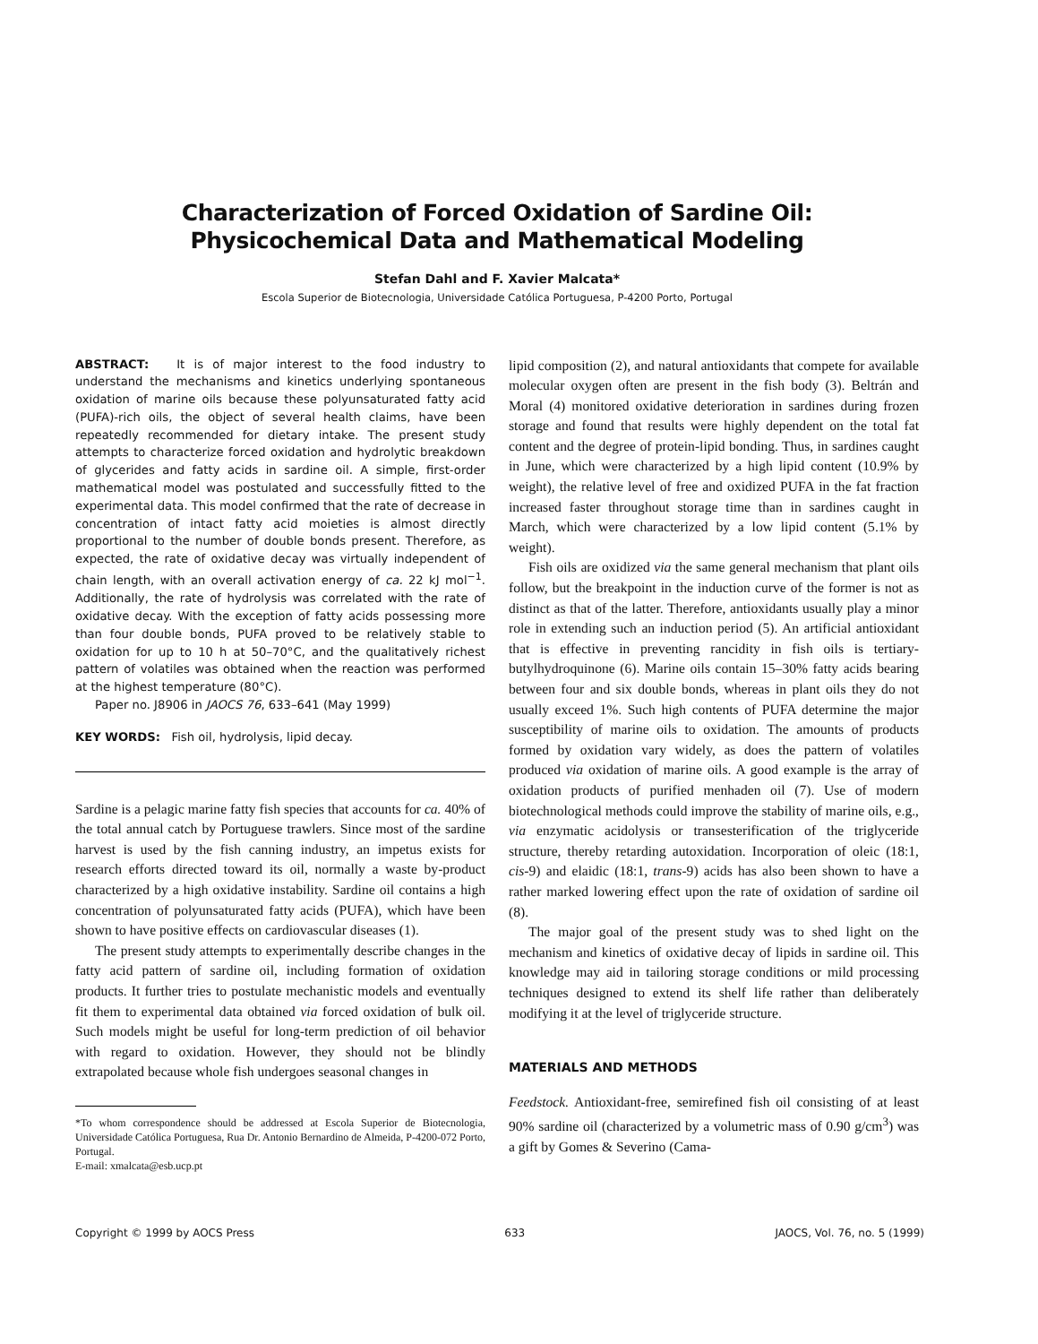Characterization of Forced Oxidation of Sardine Oil:
Physicochemical Data and Mathematical Modeling
Stefan Dahl and F. Xavier Malcata*
Escola Superior de Biotecnologia, Universidade Católica Portuguesa, P-4200 Porto, Portugal
ABSTRACT: It is of major interest to the food industry to understand the mechanisms and kinetics underlying spontaneous oxidation of marine oils because these polyunsaturated fatty acid (PUFA)-rich oils, the object of several health claims, have been repeatedly recommended for dietary intake. The present study attempts to characterize forced oxidation and hydrolytic breakdown of glycerides and fatty acids in sardine oil. A simple, first-order mathematical model was postulated and successfully fitted to the experimental data. This model confirmed that the rate of decrease in concentration of intact fatty acid moieties is almost directly proportional to the number of double bonds present. Therefore, as expected, the rate of oxidative decay was virtually independent of chain length, with an overall activation energy of ca. 22 kJ mol<sup>−1</sup>. Additionally, the rate of hydrolysis was correlated with the rate of oxidative decay. With the exception of fatty acids possessing more than four double bonds, PUFA proved to be relatively stable to oxidation for up to 10 h at 50–70°C, and the qualitatively richest pattern of volatiles was obtained when the reaction was performed at the highest temperature (80°C).
Paper no. J8906 in JAOCS 76, 633–641 (May 1999)
KEY WORDS: Fish oil, hydrolysis, lipid decay.
Sardine is a pelagic marine fatty fish species that accounts for ca. 40% of the total annual catch by Portuguese trawlers. Since most of the sardine harvest is used by the fish canning industry, an impetus exists for research efforts directed toward its oil, normally a waste by-product characterized by a high oxidative instability. Sardine oil contains a high concentration of polyunsaturated fatty acids (PUFA), which have been shown to have positive effects on cardiovascular diseases (1).
The present study attempts to experimentally describe changes in the fatty acid pattern of sardine oil, including formation of oxidation products. It further tries to postulate mechanistic models and eventually fit them to experimental data obtained via forced oxidation of bulk oil. Such models might be useful for long-term prediction of oil behavior with regard to oxidation. However, they should not be blindly extrapolated because whole fish undergoes seasonal changes in
*To whom correspondence should be addressed at Escola Superior de Biotecnologia, Universidade Católica Portuguesa, Rua Dr. Antonio Bernardino de Almeida, P-4200-072 Porto, Portugal.
E-mail: xmalcata@esb.ucp.pt
lipid composition (2), and natural antioxidants that compete for available molecular oxygen often are present in the fish body (3). Beltrán and Moral (4) monitored oxidative deterioration in sardines during frozen storage and found that results were highly dependent on the total fat content and the degree of protein-lipid bonding. Thus, in sardines caught in June, which were characterized by a high lipid content (10.9% by weight), the relative level of free and oxidized PUFA in the fat fraction increased faster throughout storage time than in sardines caught in March, which were characterized by a low lipid content (5.1% by weight).
Fish oils are oxidized via the same general mechanism that plant oils follow, but the breakpoint in the induction curve of the former is not as distinct as that of the latter. Therefore, antioxidants usually play a minor role in extending such an induction period (5). An artificial antioxidant that is effective in preventing rancidity in fish oils is tertiary-butylhydroquinone (6). Marine oils contain 15–30% fatty acids bearing between four and six double bonds, whereas in plant oils they do not usually exceed 1%. Such high contents of PUFA determine the major susceptibility of marine oils to oxidation. The amounts of products formed by oxidation vary widely, as does the pattern of volatiles produced via oxidation of marine oils. A good example is the array of oxidation products of purified menhaden oil (7). Use of modern biotechnological methods could improve the stability of marine oils, e.g., via enzymatic acidolysis or transesterification of the triglyceride structure, thereby retarding autoxidation. Incorporation of oleic (18:1, cis-9) and elaidic (18:1, trans-9) acids has also been shown to have a rather marked lowering effect upon the rate of oxidation of sardine oil (8).
The major goal of the present study was to shed light on the mechanism and kinetics of oxidative decay of lipids in sardine oil. This knowledge may aid in tailoring storage conditions or mild processing techniques designed to extend its shelf life rather than deliberately modifying it at the level of triglyceride structure.
MATERIALS AND METHODS
Feedstock. Antioxidant-free, semirefined fish oil consisting of at least 90% sardine oil (characterized by a volumetric mass of 0.90 g/cm<sup>3</sup>) was a gift by Gomes & Severino (Cama-
Copyright © 1999 by AOCS Press 633 JAOCS, Vol. 76, no. 5 (1999)